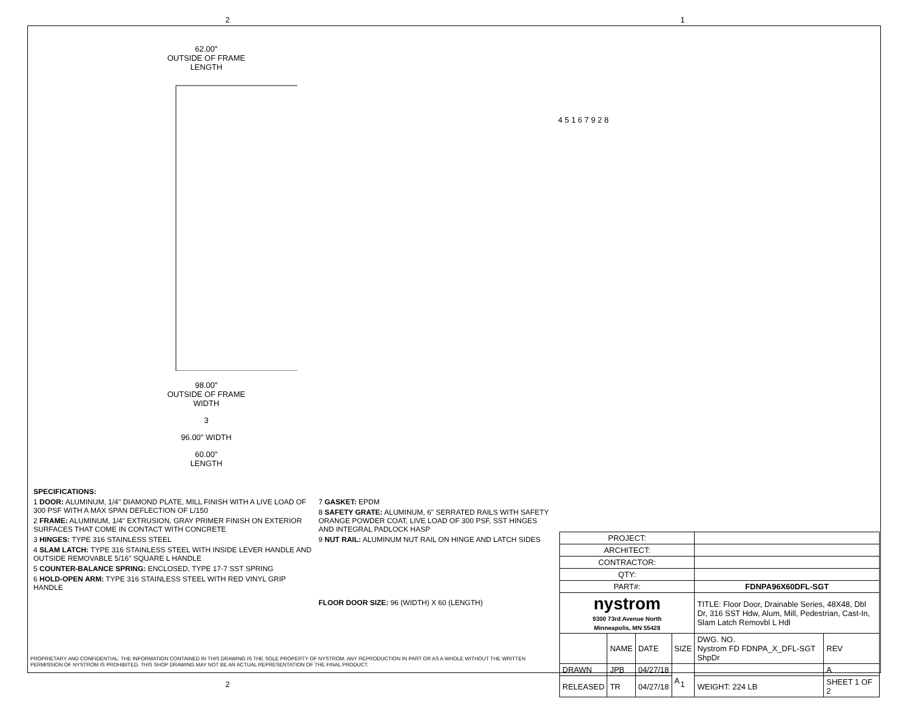2 1
62.00"
OUTSIDE OF FRAME
LENGTH
98.00"
OUTSIDE OF FRAME
WIDTH
3
96.00" WIDTH
60.00"
LENGTH
4 5 1 6 7 9 2 8
SPECIFICATIONS:
1 DOOR: ALUMINUM, 1/4" DIAMOND PLATE, MILL FINISH WITH A LIVE LOAD OF 300 PSF WITH A MAX SPAN DEFLECTION OF L/150
2 FRAME: ALUMINUM, 1/4" EXTRUSION, GRAY PRIMER FINISH ON EXTERIOR SURFACES THAT COME IN CONTACT WITH CONCRETE
3 HINGES: TYPE 316 STAINLESS STEEL
4 SLAM LATCH: TYPE 316 STAINLESS STEEL WITH INSIDE LEVER HANDLE AND OUTSIDE REMOVABLE 5/16" SQUARE L HANDLE
5 COUNTER-BALANCE SPRING: ENCLOSED, TYPE 17-7 SST SPRING
6 HOLD-OPEN ARM: TYPE 316 STAINLESS STEEL WITH RED VINYL GRIP HANDLE
7 GASKET: EPDM
8 SAFETY GRATE: ALUMINUM, 6" SERRATED RAILS WITH SAFETY ORANGE POWDER COAT, LIVE LOAD OF 300 PSF, SST HINGES AND INTEGRAL PADLOCK HASP
9 NUT RAIL: ALUMINUM NUT RAIL ON HINGE AND LATCH SIDES
FLOOR DOOR SIZE: 96 (WIDTH) X 60 (LENGTH)
PROPRIETARY AND CONFIDENTIAL: THE INFORMATION CONTAINED IN THIS DRAWING IS THE SOLE PROPERTY OF NYSTROM. ANY REPRODUCTION IN PART OR AS A WHOLE WITHOUT THE WRITTEN PERMISSION OF NYSTROM IS PROHIBITED. THIS SHOP DRAWING MAY NOT BE AN ACTUAL REPRESENTATION OF THE FINAL PRODUCT.
| PROJECT: | | | | | | |
| ARCHITECT: | | | | | | |
| CONTRACTOR: | | | | | | |
| QTY: | | | | | | |
| PART#: | | | | FDNPA96X60DFL-SGT | | |
| nystrom 9300 73rd Avenue North Minneapolis, MN 55428 | | | | TITLE: Floor Door, Drainable Series, 48X48, Dbl Dr, 316 SST Hdw, Alum, Mill, Pedestrian, Cast-In, Slam Latch Removbl L Hdl | | |
| | NAME | DATE | SIZE | DWG. NO. Nystrom FD FDNPA_X_DFL-SGT ShpDr | | REV |
| DRAWN | JPB | 04/27/18 | A | | | A |
| RELEASED | TR | 04/27/18 | | WEIGHT: 224 LB | SHEET 1 OF 2 | |
2 1